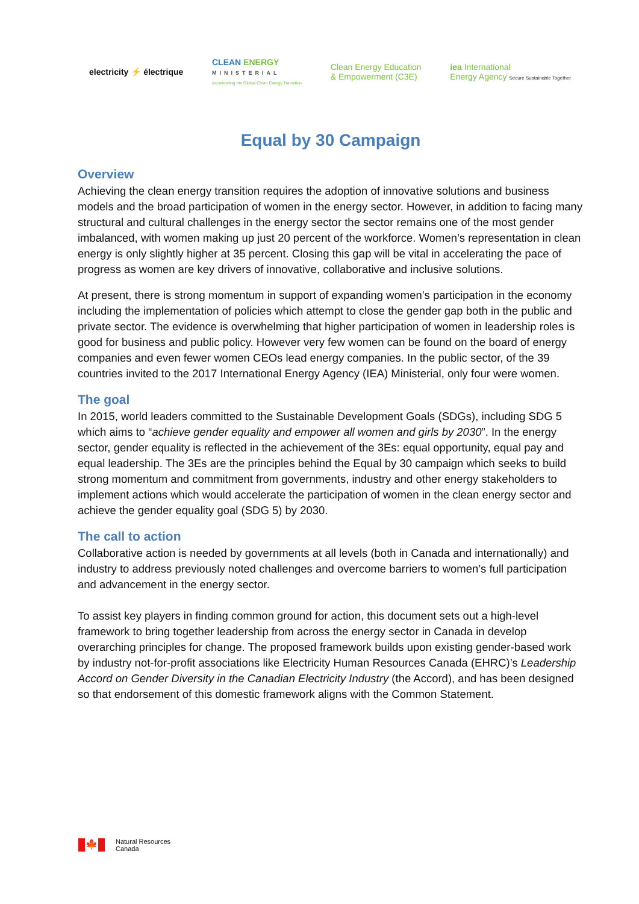electricity ⚡ électrique
CLEAN ENERGY
MINISTERIAL
Accelerating the Global Clean Energy Transition
Clean Energy Education
& Empowerment (C3E)
iea International
Energy Agency Secure Sustainable Together
Equal by 30 Campaign
Overview
Achieving the clean energy transition requires the adoption of innovative solutions and business models and the broad participation of women in the energy sector. However, in addition to facing many structural and cultural challenges in the energy sector the sector remains one of the most gender imbalanced, with women making up just 20 percent of the workforce. Women’s representation in clean energy is only slightly higher at 35 percent. Closing this gap will be vital in accelerating the pace of progress as women are key drivers of innovative, collaborative and inclusive solutions.
At present, there is strong momentum in support of expanding women’s participation in the economy including the implementation of policies which attempt to close the gender gap both in the public and private sector. The evidence is overwhelming that higher participation of women in leadership roles is good for business and public policy. However very few women can be found on the board of energy companies and even fewer women CEOs lead energy companies. In the public sector, of the 39 countries invited to the 2017 International Energy Agency (IEA) Ministerial, only four were women.
The goal
In 2015, world leaders committed to the Sustainable Development Goals (SDGs), including SDG 5 which aims to “achieve gender equality and empower all women and girls by 2030”. In the energy sector, gender equality is reflected in the achievement of the 3Es: equal opportunity, equal pay and equal leadership. The 3Es are the principles behind the Equal by 30 campaign which seeks to build strong momentum and commitment from governments, industry and other energy stakeholders to implement actions which would accelerate the participation of women in the clean energy sector and achieve the gender equality goal (SDG 5) by 2030.
The call to action
Collaborative action is needed by governments at all levels (both in Canada and internationally) and industry to address previously noted challenges and overcome barriers to women’s full participation and advancement in the energy sector.
To assist key players in finding common ground for action, this document sets out a high-level framework to bring together leadership from across the energy sector in Canada in develop overarching principles for change. The proposed framework builds upon existing gender-based work by industry not-for-profit associations like Electricity Human Resources Canada (EHRC)’s Leadership Accord on Gender Diversity in the Canadian Electricity Industry (the Accord), and has been designed so that endorsement of this domestic framework aligns with the Common Statement.
🍁
Natural Resources
Canada